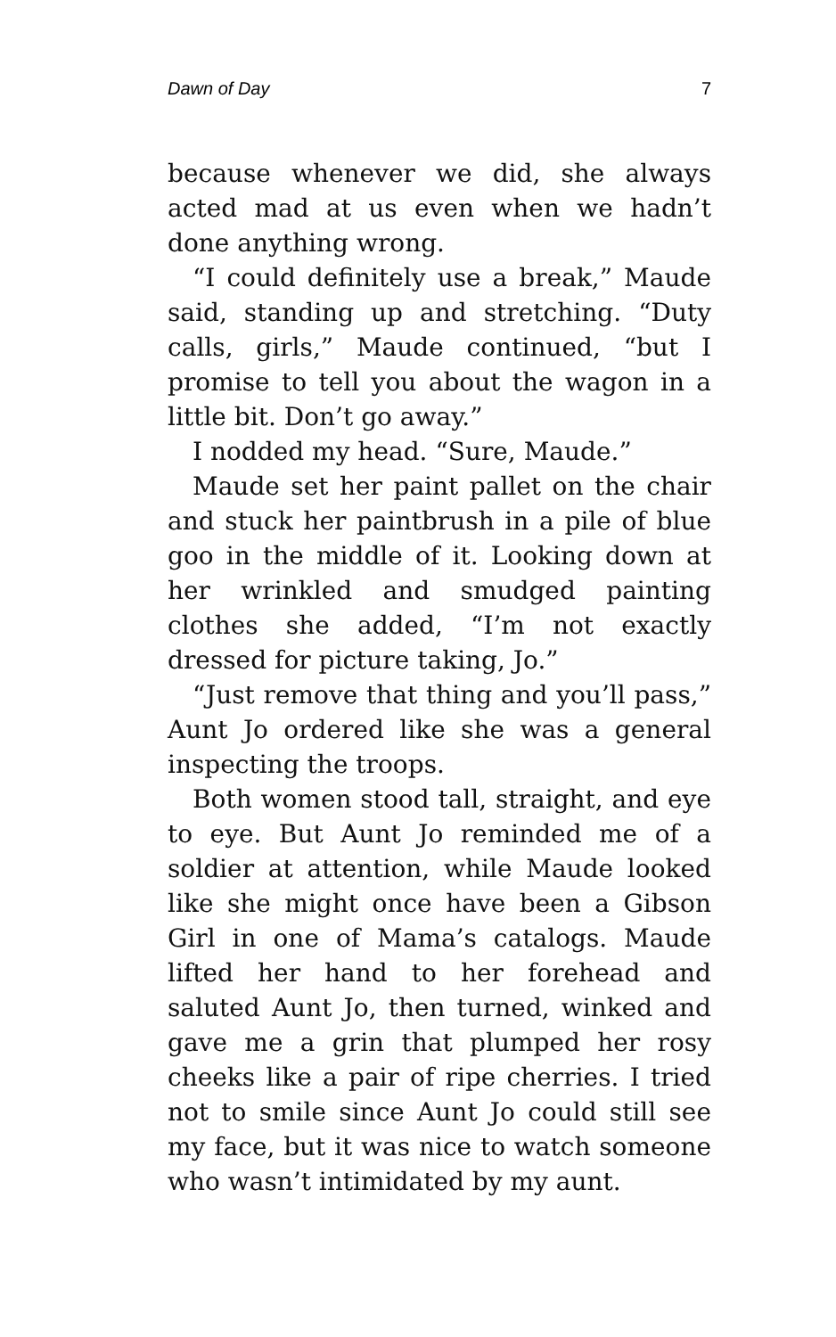Dawn of Day 7
because whenever we did, she always acted mad at us even when we hadn’t done anything wrong.
“I could definitely use a break,” Maude said, standing up and stretching. “Duty calls, girls,” Maude continued, “but I promise to tell you about the wagon in a little bit. Don’t go away.”
I nodded my head. “Sure, Maude.”
Maude set her paint pallet on the chair and stuck her paintbrush in a pile of blue goo in the middle of it. Looking down at her wrinkled and smudged painting clothes she added, “I’m not exactly dressed for picture taking, Jo.”
“Just remove that thing and you’ll pass,” Aunt Jo ordered like she was a general inspecting the troops.
Both women stood tall, straight, and eye to eye. But Aunt Jo reminded me of a soldier at attention, while Maude looked like she might once have been a Gibson Girl in one of Mama’s catalogs. Maude lifted her hand to her forehead and saluted Aunt Jo, then turned, winked and gave me a grin that plumped her rosy cheeks like a pair of ripe cherries. I tried not to smile since Aunt Jo could still see my face, but it was nice to watch someone who wasn’t intimidated by my aunt.